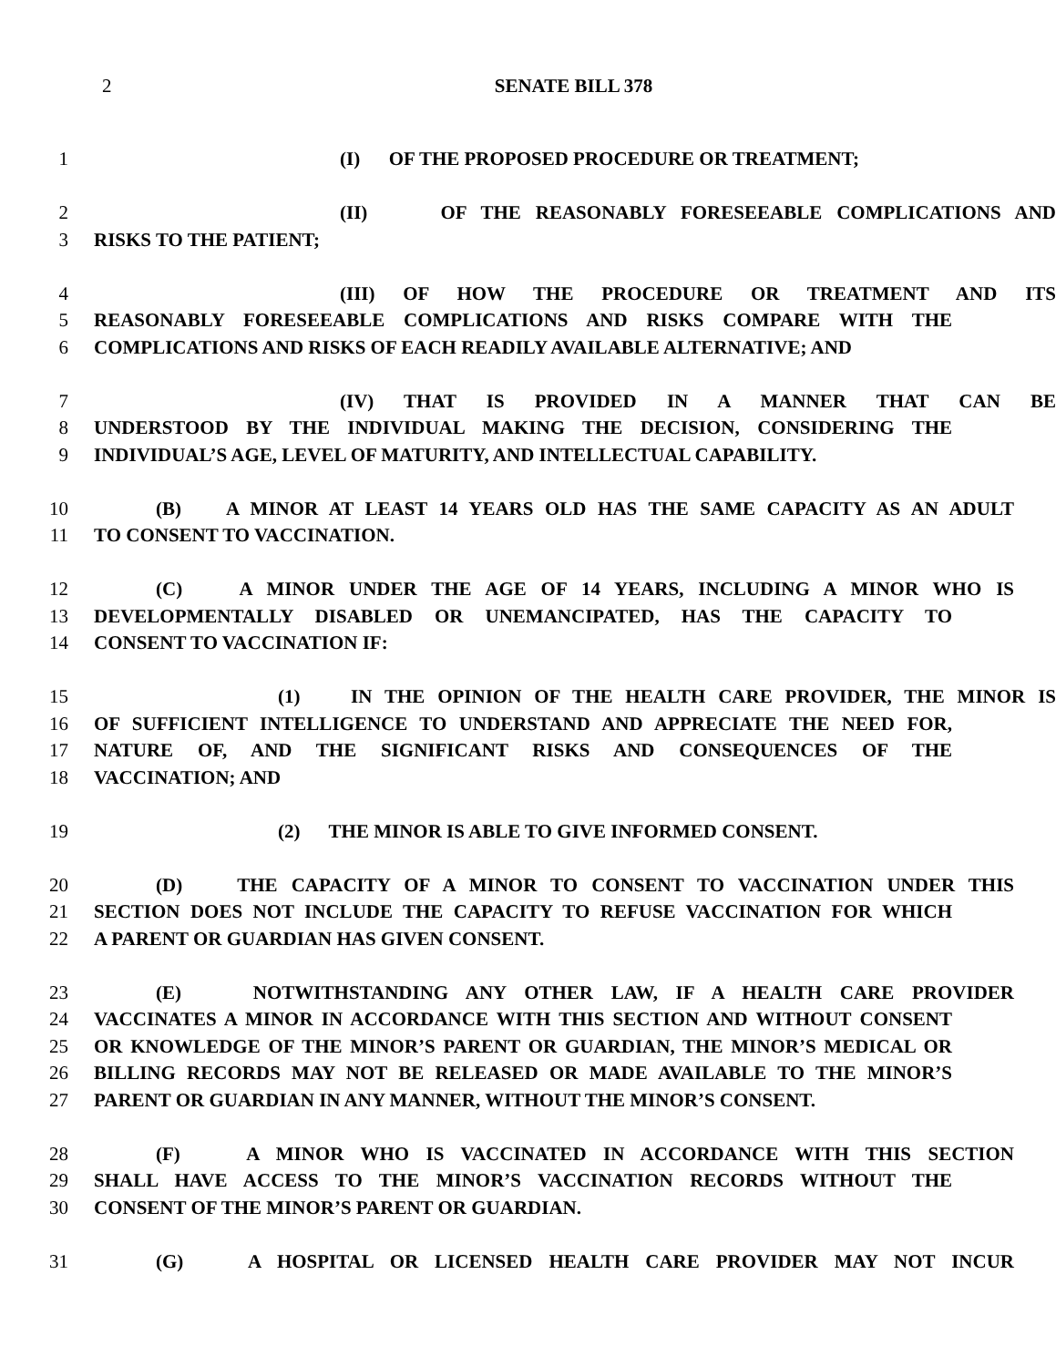2
SENATE BILL 378
1 (I) OF THE PROPOSED PROCEDURE OR TREATMENT;
2 (II) OF THE REASONABLY FORESEEABLE COMPLICATIONS AND
3 RISKS TO THE PATIENT;
4 (III) OF HOW THE PROCEDURE OR TREATMENT AND ITS
5 REASONABLY FORESEEABLE COMPLICATIONS AND RISKS COMPARE WITH THE
6 COMPLICATIONS AND RISKS OF EACH READILY AVAILABLE ALTERNATIVE; AND
7 (IV) THAT IS PROVIDED IN A MANNER THAT CAN BE
8 UNDERSTOOD BY THE INDIVIDUAL MAKING THE DECISION, CONSIDERING THE
9 INDIVIDUAL’S AGE, LEVEL OF MATURITY, AND INTELLECTUAL CAPABILITY.
10 (B) A MINOR AT LEAST 14 YEARS OLD HAS THE SAME CAPACITY AS AN ADULT
11 TO CONSENT TO VACCINATION.
12 (C) A MINOR UNDER THE AGE OF 14 YEARS, INCLUDING A MINOR WHO IS
13 DEVELOPMENTALLY DISABLED OR UNEMANCIPATED, HAS THE CAPACITY TO
14 CONSENT TO VACCINATION IF:
15 (1) IN THE OPINION OF THE HEALTH CARE PROVIDER, THE MINOR IS
16 OF SUFFICIENT INTELLIGENCE TO UNDERSTAND AND APPRECIATE THE NEED FOR,
17 NATURE OF, AND THE SIGNIFICANT RISKS AND CONSEQUENCES OF THE
18 VACCINATION; AND
19 (2) THE MINOR IS ABLE TO GIVE INFORMED CONSENT.
20 (D) THE CAPACITY OF A MINOR TO CONSENT TO VACCINATION UNDER THIS
21 SECTION DOES NOT INCLUDE THE CAPACITY TO REFUSE VACCINATION FOR WHICH
22 A PARENT OR GUARDIAN HAS GIVEN CONSENT.
23 (E) NOTWITHSTANDING ANY OTHER LAW, IF A HEALTH CARE PROVIDER
24 VACCINATES A MINOR IN ACCORDANCE WITH THIS SECTION AND WITHOUT CONSENT
25 OR KNOWLEDGE OF THE MINOR’S PARENT OR GUARDIAN, THE MINOR’S MEDICAL OR
26 BILLING RECORDS MAY NOT BE RELEASED OR MADE AVAILABLE TO THE MINOR’S
27 PARENT OR GUARDIAN IN ANY MANNER, WITHOUT THE MINOR’S CONSENT.
28 (F) A MINOR WHO IS VACCINATED IN ACCORDANCE WITH THIS SECTION
29 SHALL HAVE ACCESS TO THE MINOR’S VACCINATION RECORDS WITHOUT THE
30 CONSENT OF THE MINOR’S PARENT OR GUARDIAN.
31 (G) A HOSPITAL OR LICENSED HEALTH CARE PROVIDER MAY NOT INCUR